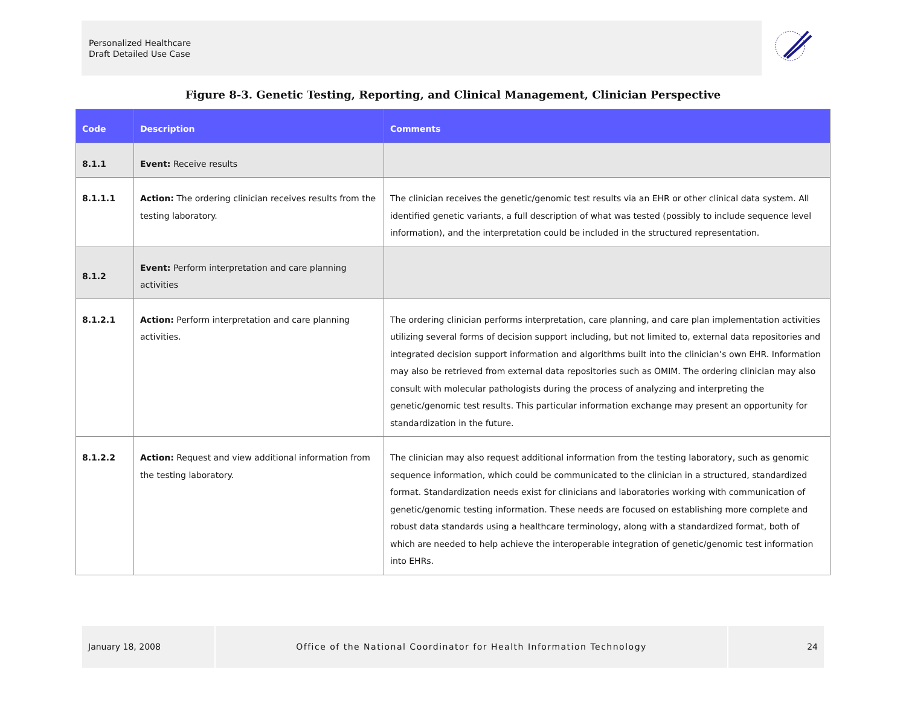Personalized Healthcare
Draft Detailed Use Case
Figure 8-3. Genetic Testing, Reporting, and Clinical Management, Clinician Perspective
| Code | Description | Comments |
| --- | --- | --- |
| 8.1.1 | Event: Receive results | |
| 8.1.1.1 | Action: The ordering clinician receives results from the testing laboratory. | The clinician receives the genetic/genomic test results via an EHR or other clinical data system. All identified genetic variants, a full description of what was tested (possibly to include sequence level information), and the interpretation could be included in the structured representation. |
| 8.1.2 | Event: Perform interpretation and care planning activities | |
| 8.1.2.1 | Action: Perform interpretation and care planning activities. | The ordering clinician performs interpretation, care planning, and care plan implementation activities utilizing several forms of decision support including, but not limited to, external data repositories and integrated decision support information and algorithms built into the clinician’s own EHR. Information may also be retrieved from external data repositories such as OMIM. The ordering clinician may also consult with molecular pathologists during the process of analyzing and interpreting the genetic/genomic test results. This particular information exchange may present an opportunity for standardization in the future. |
| 8.1.2.2 | Action: Request and view additional information from the testing laboratory. | The clinician may also request additional information from the testing laboratory, such as genomic sequence information, which could be communicated to the clinician in a structured, standardized format. Standardization needs exist for clinicians and laboratories working with communication of genetic/genomic testing information. These needs are focused on establishing more complete and robust data standards using a healthcare terminology, along with a standardized format, both of which are needed to help achieve the interoperable integration of genetic/genomic test information into EHRs. |
January 18, 2008 Office of the National Coordinator for Health Information Technology 24